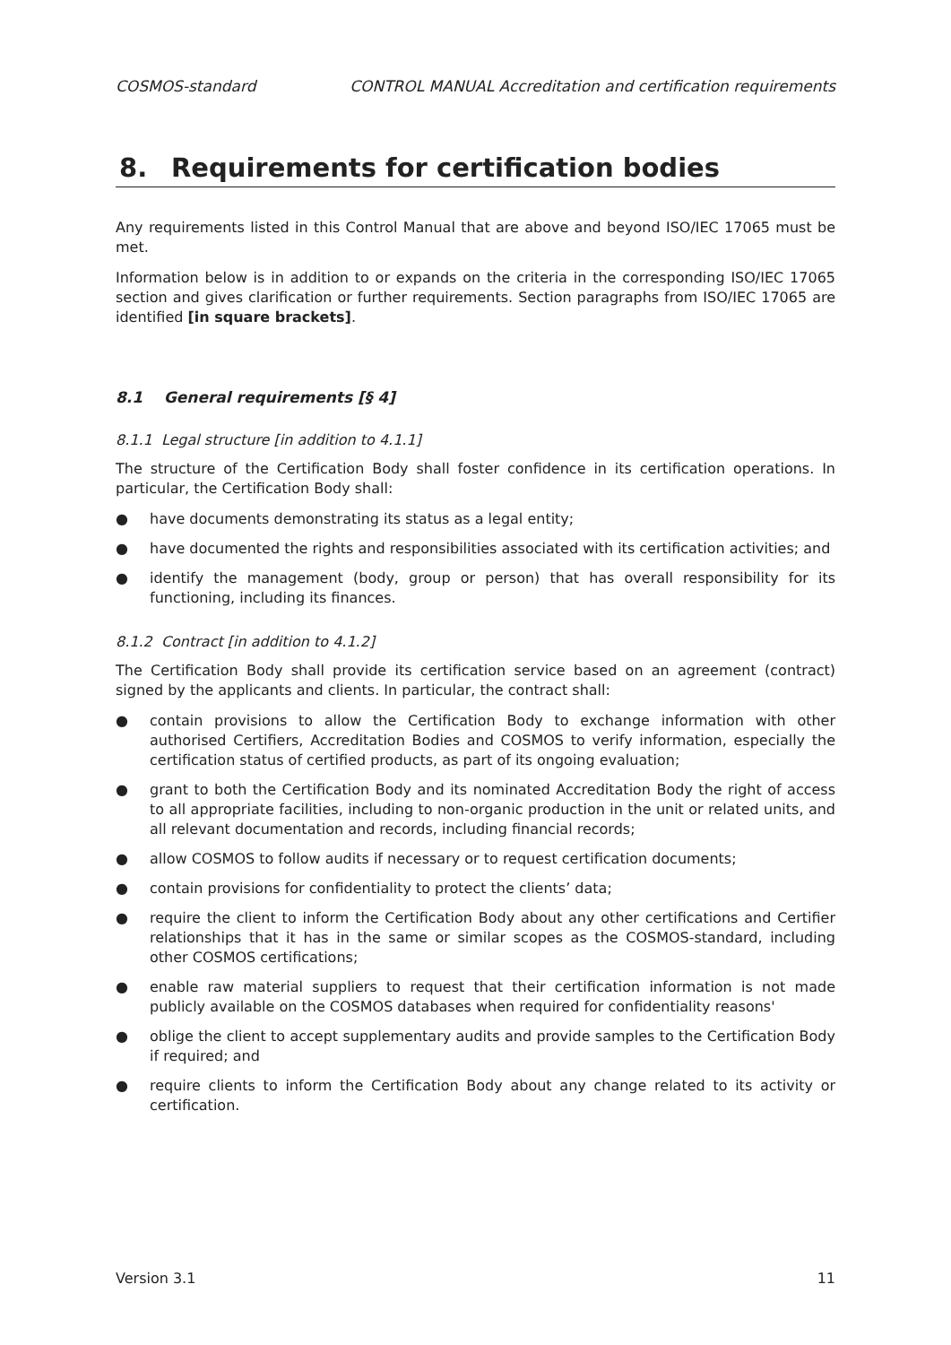COSMOS-standard CONTROL MANUAL Accreditation and certification requirements
8. Requirements for certification bodies
Any requirements listed in this Control Manual that are above and beyond ISO/IEC 17065 must be met.
Information below is in addition to or expands on the criteria in the corresponding ISO/IEC 17065 section and gives clarification or further requirements. Section paragraphs from ISO/IEC 17065 are identified [in square brackets].
8.1 General requirements [§ 4]
8.1.1 Legal structure [in addition to 4.1.1]
The structure of the Certification Body shall foster confidence in its certification operations. In particular, the Certification Body shall:
● have documents demonstrating its status as a legal entity;
● have documented the rights and responsibilities associated with its certification activities; and
● identify the management (body, group or person) that has overall responsibility for its functioning, including its finances.
8.1.2 Contract [in addition to 4.1.2]
The Certification Body shall provide its certification service based on an agreement (contract) signed by the applicants and clients. In particular, the contract shall:
● contain provisions to allow the Certification Body to exchange information with other authorised Certifiers, Accreditation Bodies and COSMOS to verify information, especially the certification status of certified products, as part of its ongoing evaluation;
● grant to both the Certification Body and its nominated Accreditation Body the right of access to all appropriate facilities, including to non-organic production in the unit or related units, and all relevant documentation and records, including financial records;
● allow COSMOS to follow audits if necessary or to request certification documents;
● contain provisions for confidentiality to protect the clients’ data;
● require the client to inform the Certification Body about any other certifications and Certifier relationships that it has in the same or similar scopes as the COSMOS-standard, including other COSMOS certifications;
● enable raw material suppliers to request that their certification information is not made publicly available on the COSMOS databases when required for confidentiality reasons'
● oblige the client to accept supplementary audits and provide samples to the Certification Body if required; and
● require clients to inform the Certification Body about any change related to its activity or certification.
Version 3.1 11